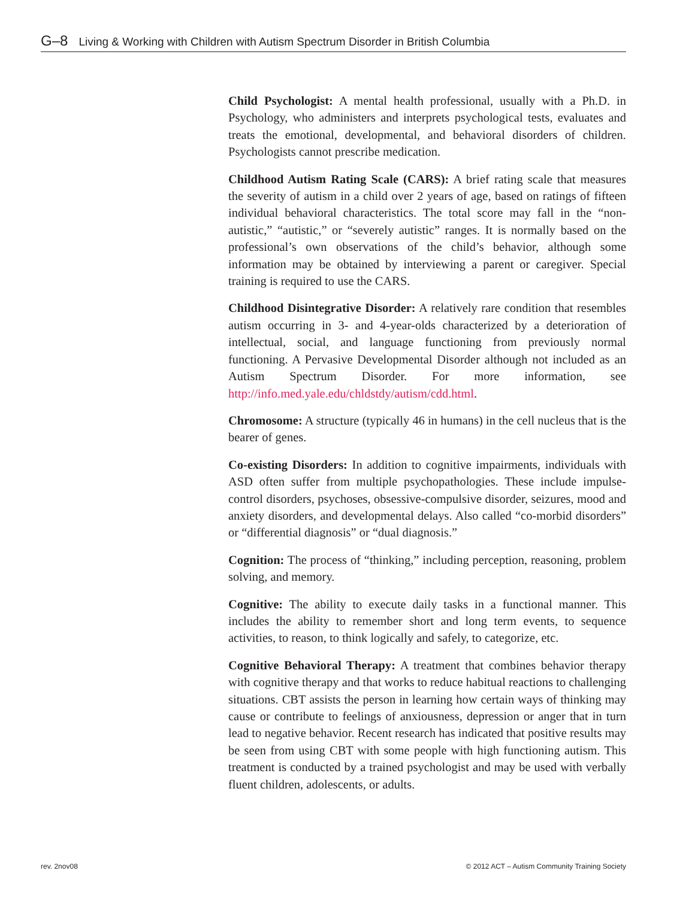G–8 Living & Working with Children with Autism Spectrum Disorder in British Columbia
Child Psychologist: A mental health professional, usually with a Ph.D. in Psychology, who administers and interprets psychological tests, evaluates and treats the emotional, developmental, and behavioral disorders of children. Psychologists cannot prescribe medication.
Childhood Autism Rating Scale (CARS): A brief rating scale that measures the severity of autism in a child over 2 years of age, based on ratings of fifteen individual behavioral characteristics. The total score may fall in the “non-autistic,” “autistic,” or “severely autistic” ranges. It is normally based on the professional’s own observations of the child’s behavior, although some information may be obtained by interviewing a parent or caregiver. Special training is required to use the CARS.
Childhood Disintegrative Disorder: A relatively rare condition that resembles autism occurring in 3- and 4-year-olds characterized by a deterioration of intellectual, social, and language functioning from previously normal functioning. A Pervasive Developmental Disorder although not included as an Autism Spectrum Disorder. For more information, see http://info.med.yale.edu/chldstdy/autism/cdd.html.
Chromosome: A structure (typically 46 in humans) in the cell nucleus that is the bearer of genes.
Co-existing Disorders: In addition to cognitive impairments, individuals with ASD often suffer from multiple psychopathologies. These include impulse-control disorders, psychoses, obsessive-compulsive disorder, seizures, mood and anxiety disorders, and developmental delays. Also called “co-morbid disorders” or “differential diagnosis” or “dual diagnosis.”
Cognition: The process of “thinking,” including perception, reasoning, problem solving, and memory.
Cognitive: The ability to execute daily tasks in a functional manner. This includes the ability to remember short and long term events, to sequence activities, to reason, to think logically and safely, to categorize, etc.
Cognitive Behavioral Therapy: A treatment that combines behavior therapy with cognitive therapy and that works to reduce habitual reactions to challenging situations. CBT assists the person in learning how certain ways of thinking may cause or contribute to feelings of anxiousness, depression or anger that in turn lead to negative behavior. Recent research has indicated that positive results may be seen from using CBT with some people with high functioning autism. This treatment is conducted by a trained psychologist and may be used with verbally fluent children, adolescents, or adults.
rev. 2nov08 © 2012 ACT – Autism Community Training Society